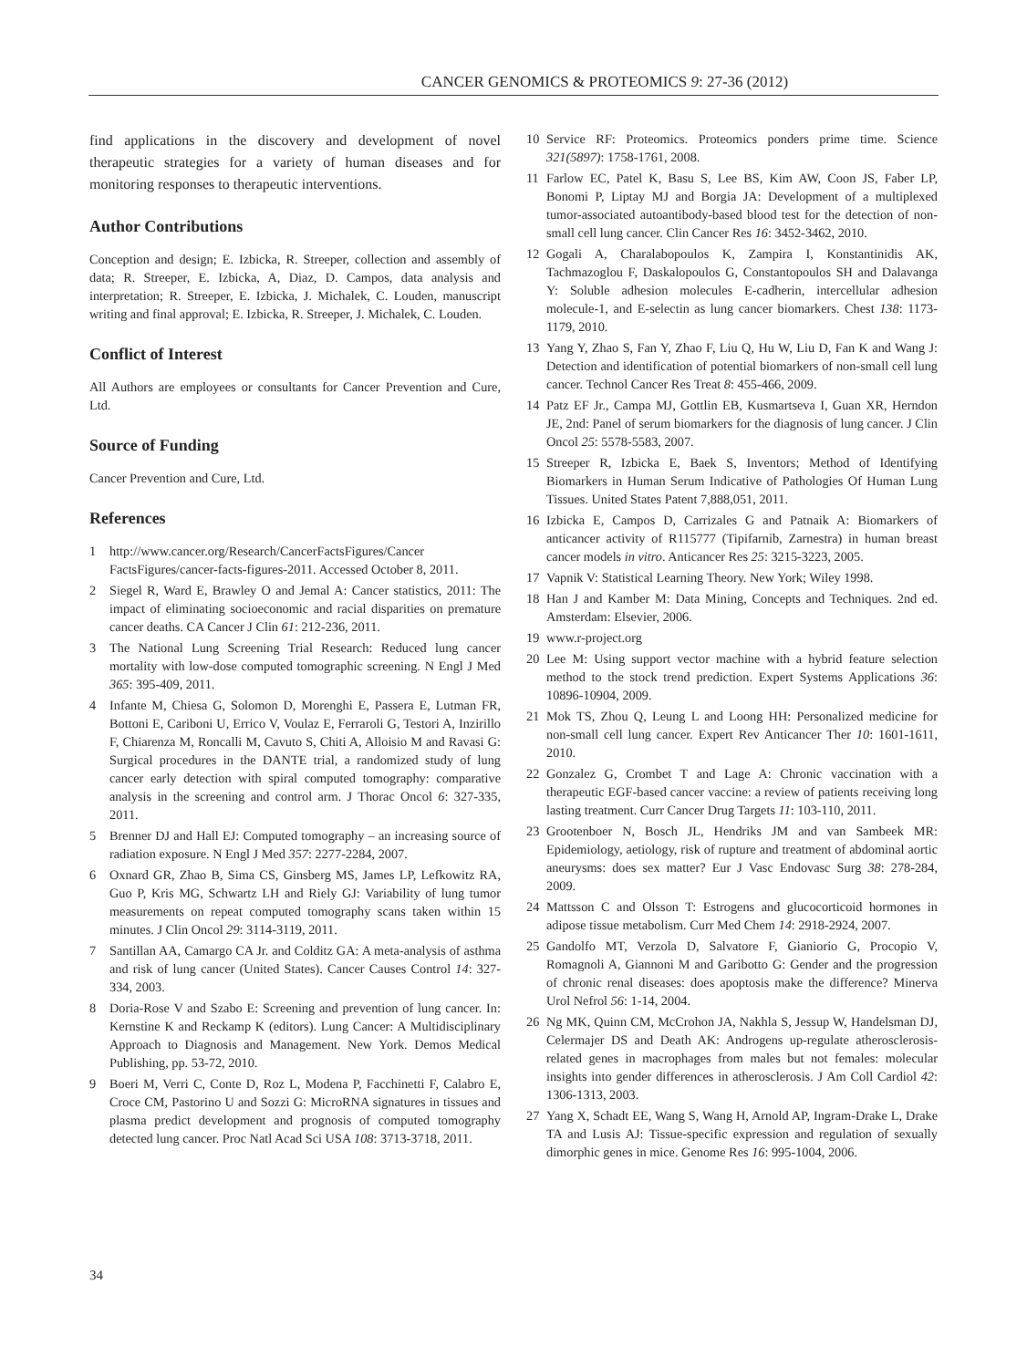CANCER GENOMICS & PROTEOMICS 9: 27-36 (2012)
find applications in the discovery and development of novel therapeutic strategies for a variety of human diseases and for monitoring responses to therapeutic interventions.
Author Contributions
Conception and design; E. Izbicka, R. Streeper, collection and assembly of data; R. Streeper, E. Izbicka, A, Diaz, D. Campos, data analysis and interpretation; R. Streeper, E. Izbicka, J. Michalek, C. Louden, manuscript writing and final approval; E. Izbicka, R. Streeper, J. Michalek, C. Louden.
Conflict of Interest
All Authors are employees or consultants for Cancer Prevention and Cure, Ltd.
Source of Funding
Cancer Prevention and Cure, Ltd.
References
1 http://www.cancer.org/Research/CancerFactsFigures/Cancer FactsFigures/cancer-facts-figures-2011. Accessed October 8, 2011.
2 Siegel R, Ward E, Brawley O and Jemal A: Cancer statistics, 2011: The impact of eliminating socioeconomic and racial disparities on premature cancer deaths. CA Cancer J Clin 61: 212-236, 2011.
3 The National Lung Screening Trial Research: Reduced lung cancer mortality with low-dose computed tomographic screening. N Engl J Med 365: 395-409, 2011.
4 Infante M, Chiesa G, Solomon D, Morenghi E, Passera E, Lutman FR, Bottoni E, Cariboni U, Errico V, Voulaz E, Ferraroli G, Testori A, Inzirillo F, Chiarenza M, Roncalli M, Cavuto S, Chiti A, Alloisio M and Ravasi G: Surgical procedures in the DANTE trial, a randomized study of lung cancer early detection with spiral computed tomography: comparative analysis in the screening and control arm. J Thorac Oncol 6: 327-335, 2011.
5 Brenner DJ and Hall EJ: Computed tomography – an increasing source of radiation exposure. N Engl J Med 357: 2277-2284, 2007.
6 Oxnard GR, Zhao B, Sima CS, Ginsberg MS, James LP, Lefkowitz RA, Guo P, Kris MG, Schwartz LH and Riely GJ: Variability of lung tumor measurements on repeat computed tomography scans taken within 15 minutes. J Clin Oncol 29: 3114-3119, 2011.
7 Santillan AA, Camargo CA Jr. and Colditz GA: A meta-analysis of asthma and risk of lung cancer (United States). Cancer Causes Control 14: 327-334, 2003.
8 Doria-Rose V and Szabo E: Screening and prevention of lung cancer. In: Kernstine K and Reckamp K (editors). Lung Cancer: A Multidisciplinary Approach to Diagnosis and Management. New York. Demos Medical Publishing, pp. 53-72, 2010.
9 Boeri M, Verri C, Conte D, Roz L, Modena P, Facchinetti F, Calabro E, Croce CM, Pastorino U and Sozzi G: MicroRNA signatures in tissues and plasma predict development and prognosis of computed tomography detected lung cancer. Proc Natl Acad Sci USA 108: 3713-3718, 2011.
10 Service RF: Proteomics. Proteomics ponders prime time. Science 321(5897): 1758-1761, 2008.
11 Farlow EC, Patel K, Basu S, Lee BS, Kim AW, Coon JS, Faber LP, Bonomi P, Liptay MJ and Borgia JA: Development of a multiplexed tumor-associated autoantibody-based blood test for the detection of non-small cell lung cancer. Clin Cancer Res 16: 3452-3462, 2010.
12 Gogali A, Charalabopoulos K, Zampira I, Konstantinidis AK, Tachmazoglou F, Daskalopoulos G, Constantopoulos SH and Dalavanga Y: Soluble adhesion molecules E-cadherin, intercellular adhesion molecule-1, and E-selectin as lung cancer biomarkers. Chest 138: 1173-1179, 2010.
13 Yang Y, Zhao S, Fan Y, Zhao F, Liu Q, Hu W, Liu D, Fan K and Wang J: Detection and identification of potential biomarkers of non-small cell lung cancer. Technol Cancer Res Treat 8: 455-466, 2009.
14 Patz EF Jr., Campa MJ, Gottlin EB, Kusmartseva I, Guan XR, Herndon JE, 2nd: Panel of serum biomarkers for the diagnosis of lung cancer. J Clin Oncol 25: 5578-5583, 2007.
15 Streeper R, Izbicka E, Baek S, Inventors; Method of Identifying Biomarkers in Human Serum Indicative of Pathologies Of Human Lung Tissues. United States Patent 7,888,051, 2011.
16 Izbicka E, Campos D, Carrizales G and Patnaik A: Biomarkers of anticancer activity of R115777 (Tipifarnib, Zarnestra) in human breast cancer models in vitro. Anticancer Res 25: 3215-3223, 2005.
17 Vapnik V: Statistical Learning Theory. New York; Wiley 1998.
18 Han J and Kamber M: Data Mining, Concepts and Techniques. 2nd ed. Amsterdam: Elsevier, 2006.
19 www.r-project.org
20 Lee M: Using support vector machine with a hybrid feature selection method to the stock trend prediction. Expert Systems Applications 36: 10896-10904, 2009.
21 Mok TS, Zhou Q, Leung L and Loong HH: Personalized medicine for non-small cell lung cancer. Expert Rev Anticancer Ther 10: 1601-1611, 2010.
22 Gonzalez G, Crombet T and Lage A: Chronic vaccination with a therapeutic EGF-based cancer vaccine: a review of patients receiving long lasting treatment. Curr Cancer Drug Targets 11: 103-110, 2011.
23 Grootenboer N, Bosch JL, Hendriks JM and van Sambeek MR: Epidemiology, aetiology, risk of rupture and treatment of abdominal aortic aneurysms: does sex matter? Eur J Vasc Endovasc Surg 38: 278-284, 2009.
24 Mattsson C and Olsson T: Estrogens and glucocorticoid hormones in adipose tissue metabolism. Curr Med Chem 14: 2918-2924, 2007.
25 Gandolfo MT, Verzola D, Salvatore F, Gianiorio G, Procopio V, Romagnoli A, Giannoni M and Garibotto G: Gender and the progression of chronic renal diseases: does apoptosis make the difference? Minerva Urol Nefrol 56: 1-14, 2004.
26 Ng MK, Quinn CM, McCrohon JA, Nakhla S, Jessup W, Handelsman DJ, Celermajer DS and Death AK: Androgens up-regulate atherosclerosis-related genes in macrophages from males but not females: molecular insights into gender differences in atherosclerosis. J Am Coll Cardiol 42: 1306-1313, 2003.
27 Yang X, Schadt EE, Wang S, Wang H, Arnold AP, Ingram-Drake L, Drake TA and Lusis AJ: Tissue-specific expression and regulation of sexually dimorphic genes in mice. Genome Res 16: 995-1004, 2006.
34